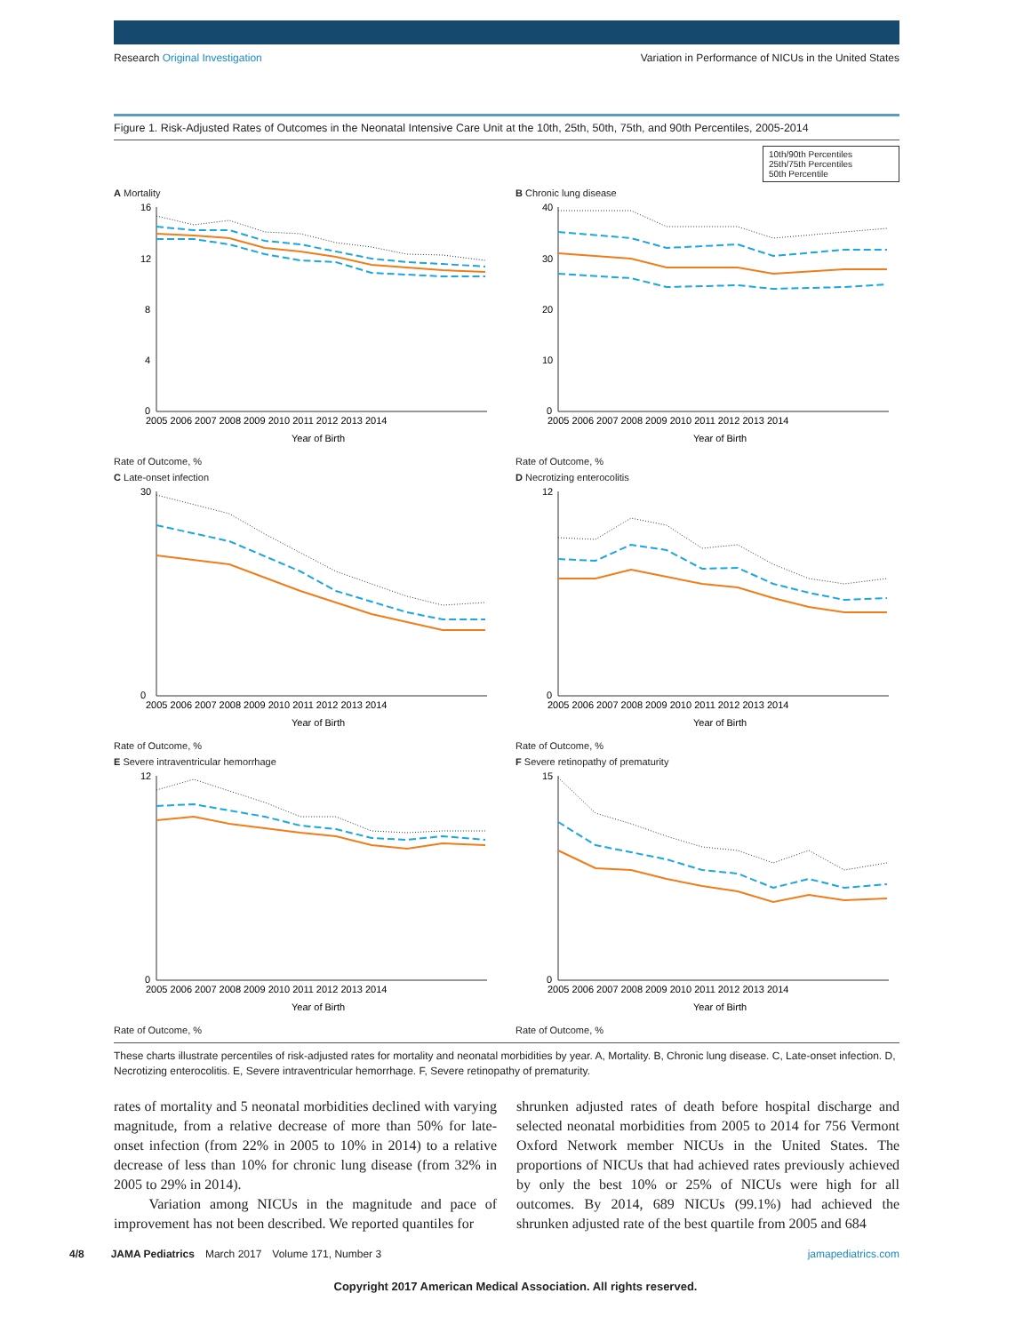Research Original Investigation Variation in Performance of NICUs in the United States
Figure 1. Risk-Adjusted Rates of Outcomes in the Neonatal Intensive Care Unit at the 10th, 25th, 50th, 75th, and 90th Percentiles, 2005-2014
10th/90th Percentiles
25th/75th Percentiles
50th Percentile
A Mortality
16
12
8
4
0
2005 2006 2007 2008 2009 2010 2011 2012 2013 2014
Year of Birth
Rate of Outcome, %
B Chronic lung disease
40
30
20
10
0
2005 2006 2007 2008 2009 2010 2011 2012 2013 2014
Year of Birth
Rate of Outcome, %
C Late-onset infection
30
0
2005 2006 2007 2008 2009 2010 2011 2012 2013 2014
Year of Birth
Rate of Outcome, %
D Necrotizing enterocolitis
12
0
2005 2006 2007 2008 2009 2010 2011 2012 2013 2014
Year of Birth
Rate of Outcome, %
E Severe intraventricular hemorrhage
12
0
2005 2006 2007 2008 2009 2010 2011 2012 2013 2014
Year of Birth
Rate of Outcome, %
F Severe retinopathy of prematurity
15
0
2005 2006 2007 2008 2009 2010 2011 2012 2013 2014
Year of Birth
Rate of Outcome, %
These charts illustrate percentiles of risk-adjusted rates for mortality and neonatal morbidities by year. A, Mortality. B, Chronic lung disease. C, Late-onset infection. D, Necrotizing enterocolitis. E, Severe intraventricular hemorrhage. F, Severe retinopathy of prematurity.
rates of mortality and 5 neonatal morbidities declined with varying magnitude, from a relative decrease of more than 50% for late-onset infection (from 22% in 2005 to 10% in 2014) to a relative decrease of less than 10% for chronic lung disease (from 32% in 2005 to 29% in 2014).
Variation among NICUs in the magnitude and pace of improvement has not been described. We reported quantiles for
shrunken adjusted rates of death before hospital discharge and selected neonatal morbidities from 2005 to 2014 for 756 Vermont Oxford Network member NICUs in the United States. The proportions of NICUs that had achieved rates previously achieved by only the best 10% or 25% of NICUs were high for all outcomes. By 2014, 689 NICUs (99.1%) had achieved the shrunken adjusted rate of the best quartile from 2005 and 684
4/8 JAMA Pediatrics March 2017 Volume 171, Number 3 jamapediatrics.com
Copyright 2017 American Medical Association. All rights reserved.